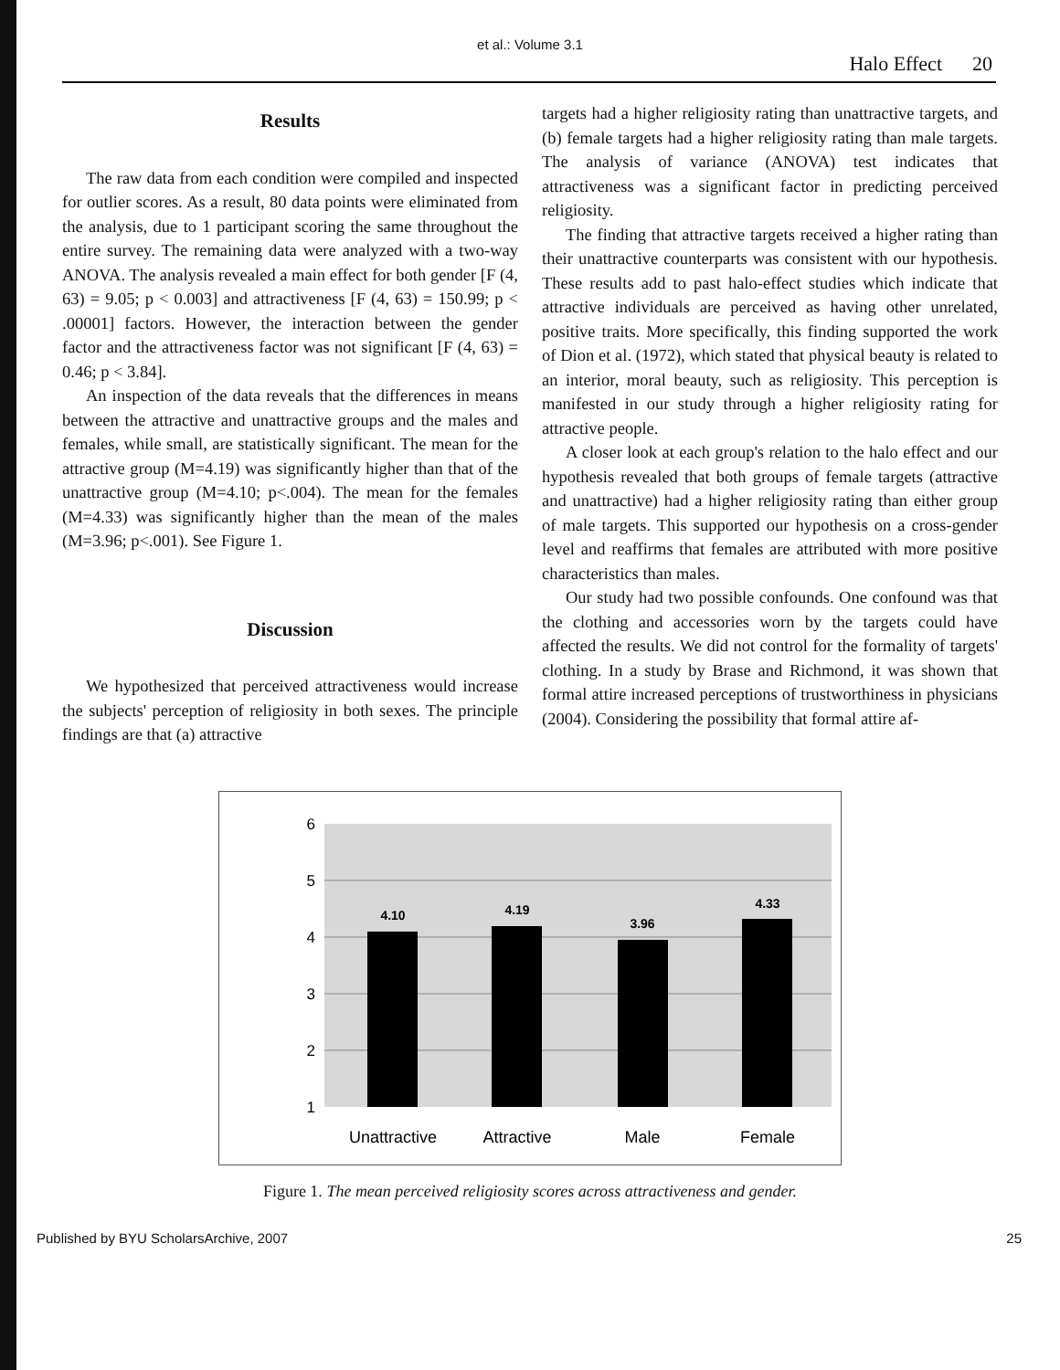et al.: Volume 3.1
Halo Effect 20
Results
The raw data from each condition were compiled and inspected for outlier scores. As a result, 80 data points were eliminated from the analysis, due to 1 participant scoring the same throughout the entire survey. The remaining data were analyzed with a two-way ANOVA. The analysis revealed a main effect for both gender [F (4, 63) = 9.05; p < 0.003] and attractiveness [F (4, 63) = 150.99; p < .00001] factors. However, the interaction between the gender factor and the attractiveness factor was not significant [F (4, 63) = 0.46; p < 3.84].
An inspection of the data reveals that the differences in means between the attractive and unattractive groups and the males and females, while small, are statistically significant. The mean for the attractive group (M=4.19) was significantly higher than that of the unattractive group (M=4.10; p<.004). The mean for the females (M=4.33) was significantly higher than the mean of the males (M=3.96; p<.001). See Figure 1.
Discussion
We hypothesized that perceived attractiveness would increase the subjects' perception of religiosity in both sexes. The principle findings are that (a) attractive
targets had a higher religiosity rating than unattractive targets, and (b) female targets had a higher religiosity rating than male targets. The analysis of variance (ANOVA) test indicates that attractiveness was a significant factor in predicting perceived religiosity.
The finding that attractive targets received a higher rating than their unattractive counterparts was consistent with our hypothesis. These results add to past halo-effect studies which indicate that attractive individuals are perceived as having other unrelated, positive traits. More specifically, this finding supported the work of Dion et al. (1972), which stated that physical beauty is related to an interior, moral beauty, such as religiosity. This perception is manifested in our study through a higher religiosity rating for attractive people.
A closer look at each group's relation to the halo effect and our hypothesis revealed that both groups of female targets (attractive and unattractive) had a higher religiosity rating than either group of male targets. This supported our hypothesis on a cross-gender level and reaffirms that females are attributed with more positive characteristics than males.
Our study had two possible confounds. One confound was that the clothing and accessories worn by the targets could have affected the results. We did not control for the formality of targets' clothing. In a study by Brase and Richmond, it was shown that formal attire increased perceptions of trustworthiness in physicians (2004). Considering the possibility that formal attire af-
6
5
4
3
2
1
4.10
4.19
3.96
4.33
Unattractive
Attractive
Male
Female
Figure 1. The mean perceived religiosity scores across attractiveness and gender.
Published by BYU ScholarsArchive, 2007 25